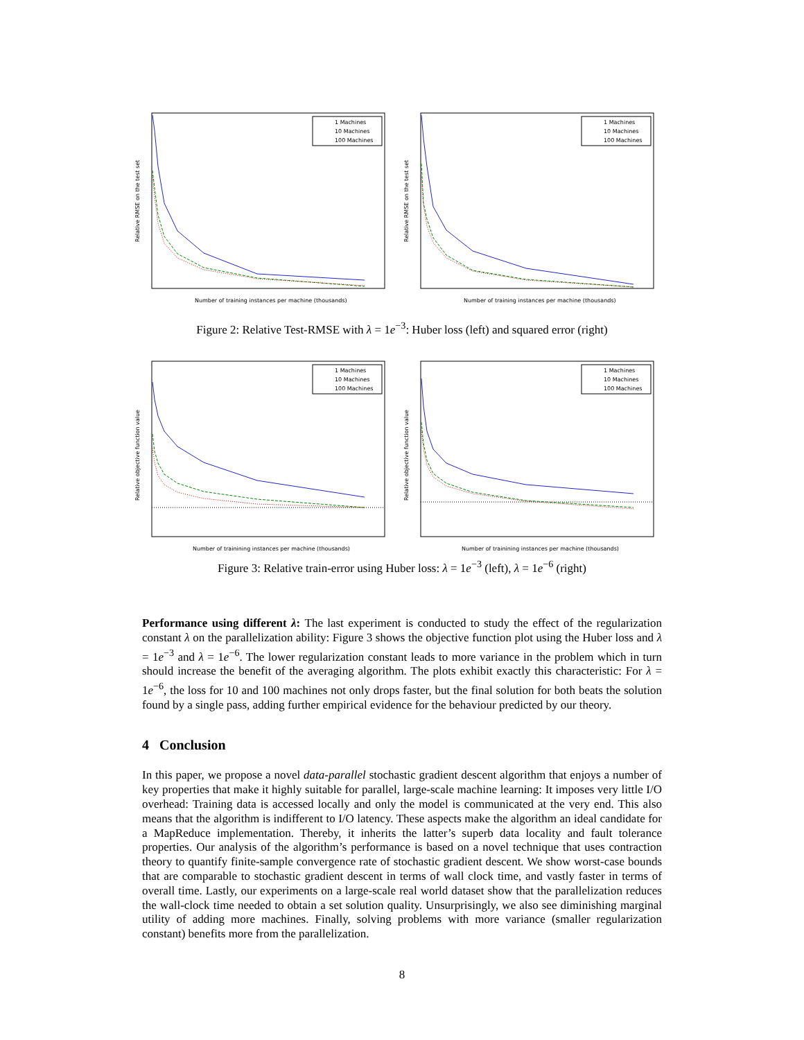Relative RMSE on the test set
Number of training instances per machine (thousands)
1 Machines
10 Machines
100 Machines
Relative RMSE on the test set
Number of training instances per machine (thousands)
1 Machines
10 Machines
100 Machines
Figure 2: Relative Test-RMSE with λ = 1e<sup>−3</sup>: Huber loss (left) and squared error (right)
Relative objective function value
Number of trainining instances per machine (thousands)
1 Machines
10 Machines
100 Machines
Relative objective function value
Number of trainining instances per machine (thousands)
1 Machines
10 Machines
100 Machines
Figure 3: Relative train-error using Huber loss: λ = 1e<sup>−3</sup> (left), λ = 1e<sup>−6</sup> (right)
Performance using different λ: The last experiment is conducted to study the effect of the regularization constant λ on the parallelization ability: Figure 3 shows the objective function plot using the Huber loss and λ = 1e<sup>−3</sup> and λ = 1e<sup>−6</sup>. The lower regularization constant leads to more variance in the problem which in turn should increase the benefit of the averaging algorithm. The plots exhibit exactly this characteristic: For λ = 1e<sup>−6</sup>, the loss for 10 and 100 machines not only drops faster, but the final solution for both beats the solution found by a single pass, adding further empirical evidence for the behaviour predicted by our theory.
4 Conclusion
In this paper, we propose a novel data-parallel stochastic gradient descent algorithm that enjoys a number of key properties that make it highly suitable for parallel, large-scale machine learning: It imposes very little I/O overhead: Training data is accessed locally and only the model is communicated at the very end. This also means that the algorithm is indifferent to I/O latency. These aspects make the algorithm an ideal candidate for a MapReduce implementation. Thereby, it inherits the latter’s superb data locality and fault tolerance properties. Our analysis of the algorithm’s performance is based on a novel technique that uses contraction theory to quantify finite-sample convergence rate of stochastic gradient descent. We show worst-case bounds that are comparable to stochastic gradient descent in terms of wall clock time, and vastly faster in terms of overall time. Lastly, our experiments on a large-scale real world dataset show that the parallelization reduces the wall-clock time needed to obtain a set solution quality. Unsurprisingly, we also see diminishing marginal utility of adding more machines. Finally, solving problems with more variance (smaller regularization constant) benefits more from the parallelization.
8